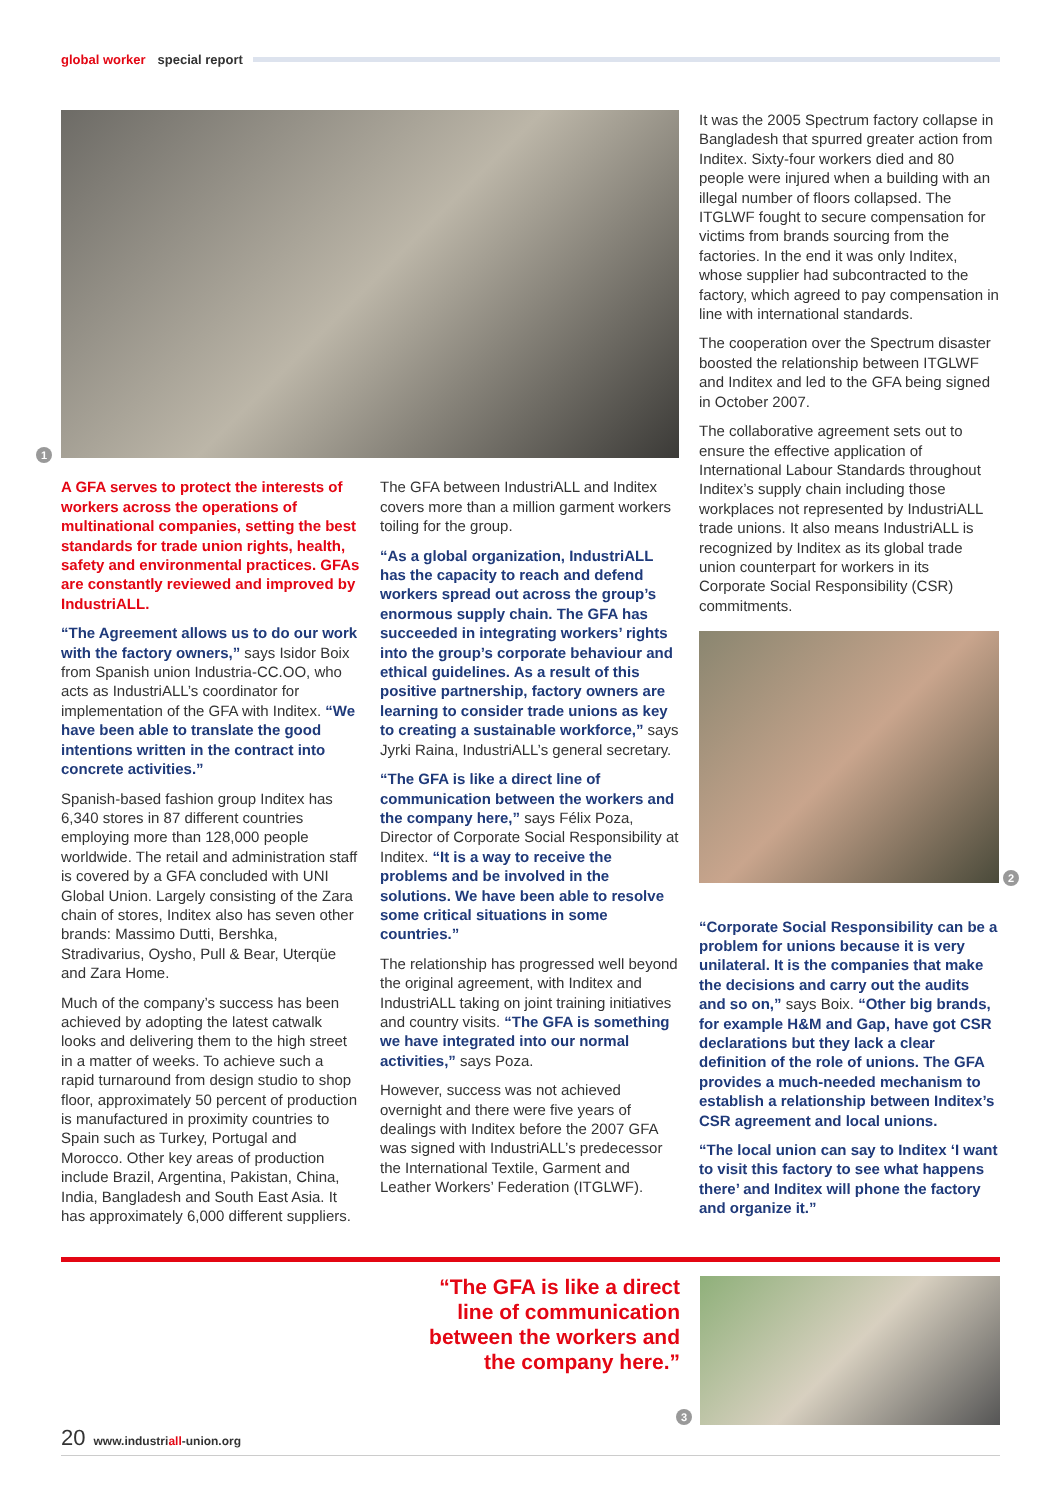global worker special report
1
It was the 2005 Spectrum factory collapse in Bangladesh that spurred greater action from Inditex. Sixty-four workers died and 80 people were injured when a building with an illegal number of floors collapsed. The ITGLWF fought to secure compensation for victims from brands sourcing from the factories. In the end it was only Inditex, whose supplier had subcontracted to the factory, which agreed to pay compensation in line with international standards.
The cooperation over the Spectrum disaster boosted the relationship between ITGLWF and Inditex and led to the GFA being signed in October 2007.
The collaborative agreement sets out to ensure the effective application of International Labour Standards throughout Inditex’s supply chain including those workplaces not represented by IndustriALL trade unions. It also means IndustriALL is recognized by Inditex as its global trade union counterpart for workers in its Corporate Social Responsibility (CSR) commitments.
2
“Corporate Social Responsibility can be a problem for unions because it is very unilateral. It is the companies that make the decisions and carry out the audits and so on,” says Boix. “Other big brands, for example H&M and Gap, have got CSR declarations but they lack a clear definition of the role of unions. The GFA provides a much-needed mechanism to establish a relationship between Inditex’s CSR agreement and local unions.
“The local union can say to Inditex ‘I want to visit this factory to see what happens there’ and Inditex will phone the factory and organize it.”
A GFA serves to protect the interests of workers across the operations of multinational companies, setting the best standards for trade union rights, health, safety and environmental practices. GFAs are constantly reviewed and improved by IndustriALL.
“The Agreement allows us to do our work with the factory owners,” says Isidor Boix from Spanish union Industria-CC.OO, who acts as IndustriALL’s coordinator for implementation of the GFA with Inditex. “We have been able to translate the good intentions written in the contract into concrete activities.”
Spanish-based fashion group Inditex has 6,340 stores in 87 different countries employing more than 128,000 people worldwide. The retail and administration staff is covered by a GFA concluded with UNI Global Union. Largely consisting of the Zara chain of stores, Inditex also has seven other brands: Massimo Dutti, Bershka, Stradivarius, Oysho, Pull & Bear, Uterqüe and Zara Home.
Much of the company’s success has been achieved by adopting the latest catwalk looks and delivering them to the high street in a matter of weeks. To achieve such a rapid turnaround from design studio to shop floor, approximately 50 percent of production is manufactured in proximity countries to Spain such as Turkey, Portugal and Morocco. Other key areas of production include Brazil, Argentina, Pakistan, China, India, Bangladesh and South East Asia. It has approximately 6,000 different suppliers.
The GFA between IndustriALL and Inditex covers more than a million garment workers toiling for the group.
“As a global organization, IndustriALL has the capacity to reach and defend workers spread out across the group’s enormous supply chain. The GFA has succeeded in integrating workers’ rights into the group’s corporate behaviour and ethical guidelines. As a result of this positive partnership, factory owners are learning to consider trade unions as key to creating a sustainable workforce,” says Jyrki Raina, IndustriALL’s general secretary.
“The GFA is like a direct line of communication between the workers and the company here,” says Félix Poza, Director of Corporate Social Responsibility at Inditex. “It is a way to receive the problems and be involved in the solutions. We have been able to resolve some critical situations in some countries.”
The relationship has progressed well beyond the original agreement, with Inditex and IndustriALL taking on joint training initiatives and country visits. “The GFA is something we have integrated into our normal activities,” says Poza.
However, success was not achieved overnight and there were five years of dealings with Inditex before the 2007 GFA was signed with IndustriALL’s predecessor the International Textile, Garment and Leather Workers’ Federation (ITGLWF).
“The GFA is like a direct line of communication between the workers and the company here.”
3
20 www.industriall-union.org